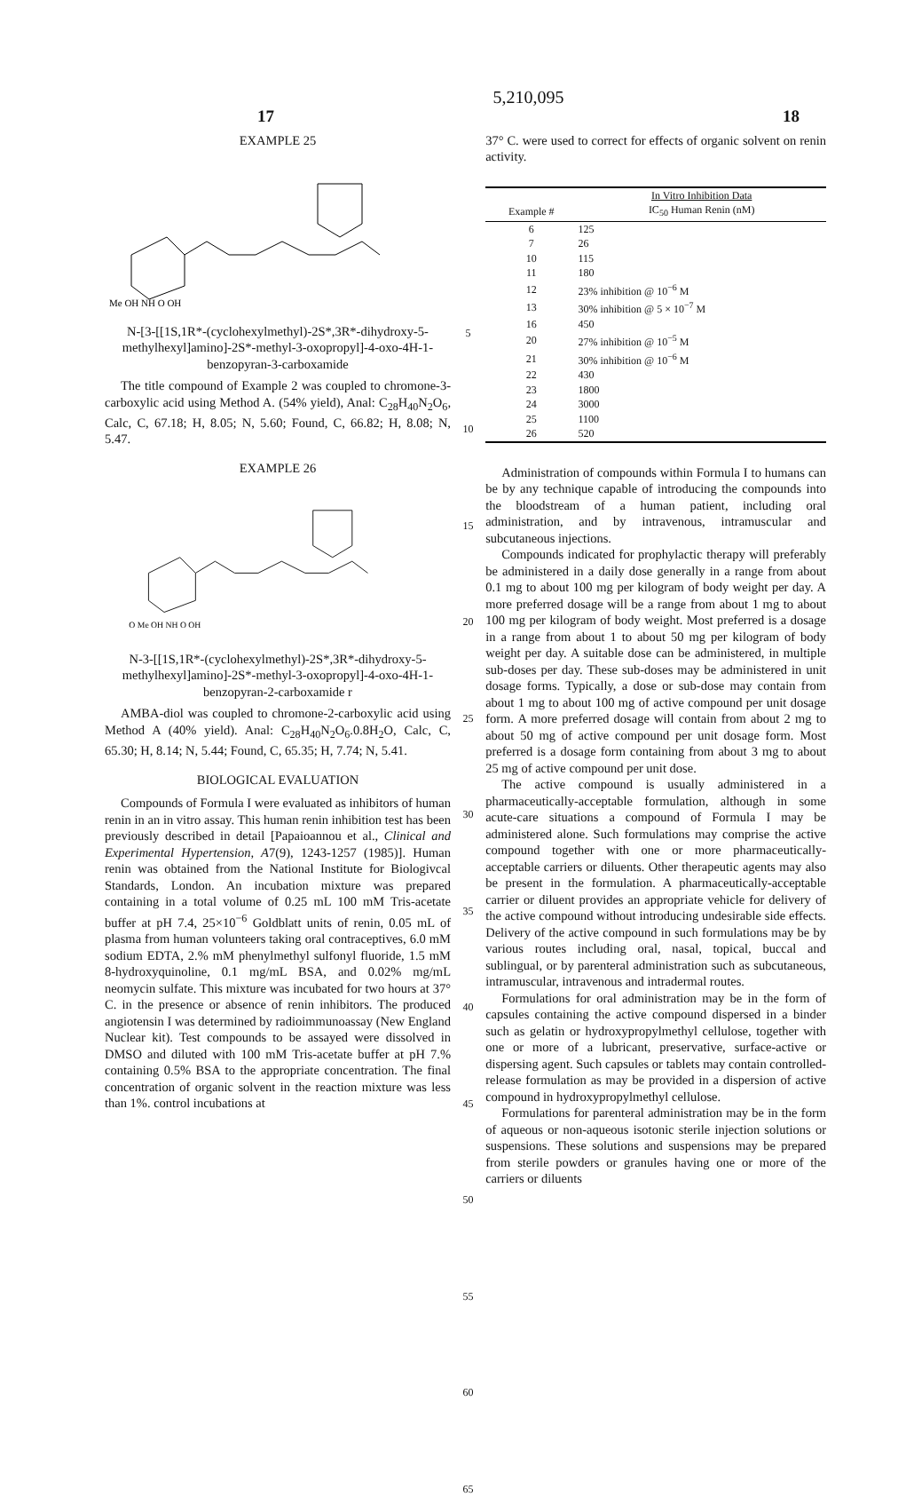17 5,210,095 18
EXAMPLE 25
Me OH NH O OH
N-[3-[[1S,1R*-(cyclohexylmethyl)-2S*,3R*-dihydroxy-5-methylhexyl]amino]-2S*-methyl-3-oxopropyl]-4-oxo-4H-1-benzopyran-3-carboxamide
The title compound of Example 2 was coupled to chromone-3-carboxylic acid using Method A. (54% yield), Anal: C<sub>28</sub>H<sub>40</sub>N<sub>2</sub>O<sub>6</sub>, Calc, C, 67.18; H, 8.05; N, 5.60; Found, C, 66.82; H, 8.08; N, 5.47.
EXAMPLE 26
O Me OH NH O OH
N-3-[[1S,1R*-(cyclohexylmethyl)-2S*,3R*-dihydroxy-5-methylhexyl]amino]-2S*-methyl-3-oxopropyl]-4-oxo-4H-1-benzopyran-2-carboxamide r
AMBA-diol was coupled to chromone-2-carboxylic acid using Method A (40% yield). Anal: C<sub>28</sub>H<sub>40</sub>N<sub>2</sub>O<sub>6</sub>.0.8H<sub>2</sub>O, Calc, C, 65.30; H, 8.14; N, 5.44; Found, C, 65.35; H, 7.74; N, 5.41.
BIOLOGICAL EVALUATION
Compounds of Formula I were evaluated as inhibitors of human renin in an in vitro assay. This human renin inhibition test has been previously described in detail [Papaioannou et al., Clinical and Experimental Hypertension, A7(9), 1243-1257 (1985)]. Human renin was obtained from the National Institute for Biologivcal Standards, London. An incubation mixture was prepared containing in a total volume of 0.25 mL 100 mM Tris-acetate buffer at pH 7.4, 25×10<sup>−6</sup> Goldblatt units of renin, 0.05 mL of plasma from human volunteers taking oral contraceptives, 6.0 mM sodium EDTA, 2.% mM phenylmethyl sulfonyl fluoride, 1.5 mM 8-hydroxyquinoline, 0.1 mg/mL BSA, and 0.02% mg/mL neomycin sulfate. This mixture was incubated for two hours at 37° C. in the presence or absence of renin inhibitors. The produced angiotensin I was determined by radioimmunoassay (New England Nuclear kit). Test compounds to be assayed were dissolved in DMSO and diluted with 100 mM Tris-acetate buffer at pH 7.% containing 0.5% BSA to the appropriate concentration. The final concentration of organic solvent in the reaction mixture was less than 1%. control incubations at
5
10
15
20
25
30
35
40
45
50
55
60
65
37° C. were used to correct for effects of organic solvent on renin activity.
| | In Vitro Inhibition Data |
| --- | --- |
| Example # | IC<sub>50</sub> Human Renin (nM) |
| 6 | 125 |
| 7 | 26 |
| 10 | 115 |
| 11 | 180 |
| 12 | 23% inhibition @ 10<sup>−6</sup> M |
| 13 | 30% inhibition @ 5 × 10<sup>−7</sup> M |
| 16 | 450 |
| 20 | 27% inhibition @ 10<sup>−5</sup> M |
| 21 | 30% inhibition @ 10<sup>−6</sup> M |
| 22 | 430 |
| 23 | 1800 |
| 24 | 3000 |
| 25 | 1100 |
| 26 | 520 |
Administration of compounds within Formula I to humans can be by any technique capable of introducing the compounds into the bloodstream of a human patient, including oral administration, and by intravenous, intramuscular and subcutaneous injections.
Compounds indicated for prophylactic therapy will preferably be administered in a daily dose generally in a range from about 0.1 mg to about 100 mg per kilogram of body weight per day. A more preferred dosage will be a range from about 1 mg to about 100 mg per kilogram of body weight. Most preferred is a dosage in a range from about 1 to about 50 mg per kilogram of body weight per day. A suitable dose can be administered, in multiple sub-doses per day. These sub-doses may be administered in unit dosage forms. Typically, a dose or sub-dose may contain from about 1 mg to about 100 mg of active compound per unit dosage form. A more preferred dosage will contain from about 2 mg to about 50 mg of active compound per unit dosage form. Most preferred is a dosage form containing from about 3 mg to about 25 mg of active compound per unit dose.
The active compound is usually administered in a pharmaceutically-acceptable formulation, although in some acute-care situations a compound of Formula I may be administered alone. Such formulations may comprise the active compound together with one or more pharmaceutically-acceptable carriers or diluents. Other therapeutic agents may also be present in the formulation. A pharmaceutically-acceptable carrier or diluent provides an appropriate vehicle for delivery of the active compound without introducing undesirable side effects. Delivery of the active compound in such formulations may be by various routes including oral, nasal, topical, buccal and sublingual, or by parenteral administration such as subcutaneous, intramuscular, intravenous and intradermal routes.
Formulations for oral administration may be in the form of capsules containing the active compound dispersed in a binder such as gelatin or hydroxypropylmethyl cellulose, together with one or more of a lubricant, preservative, surface-active or dispersing agent. Such capsules or tablets may contain controlled-release formulation as may be provided in a dispersion of active compound in hydroxypropylmethyl cellulose.
Formulations for parenteral administration may be in the form of aqueous or non-aqueous isotonic sterile injection solutions or suspensions. These solutions and suspensions may be prepared from sterile powders or granules having one or more of the carriers or diluents